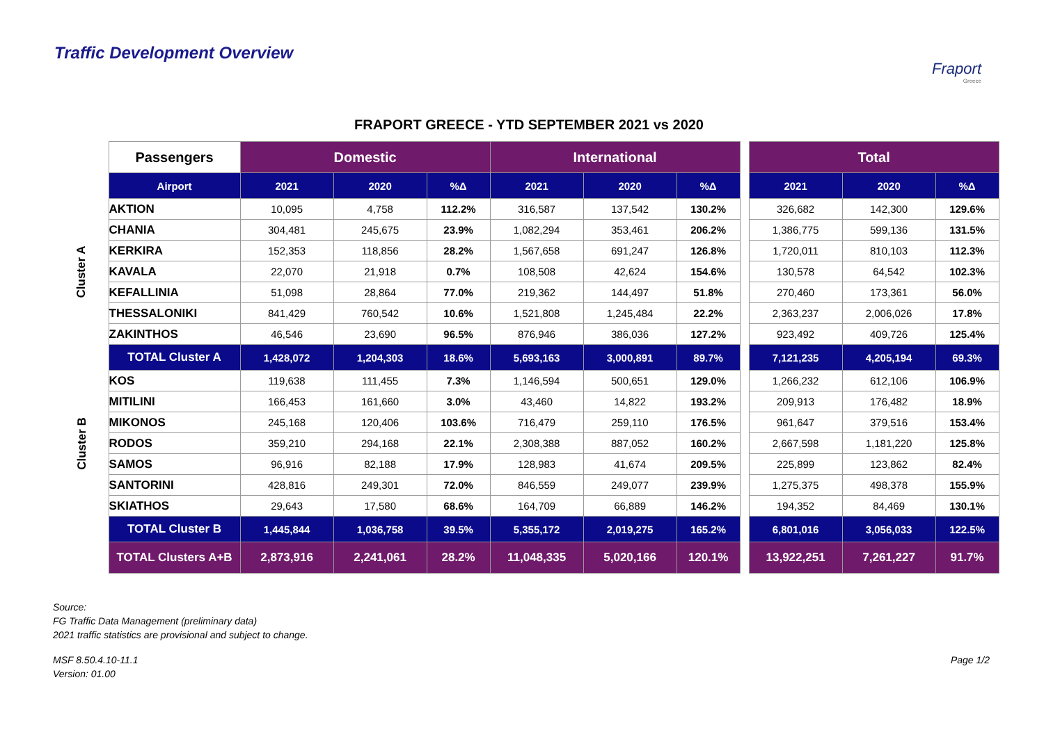Traffic Development Overview
Fraport
Greece
FRAPORT GREECE - YTD SEPTEMBER 2021 vs 2020
| | Passengers | Domestic | | | International | | | | Total | | |
| | Airport | 2021 | 2020 | %Δ | 2021 | 2020 | %Δ | | 2021 | 2020 | %Δ |
| Cluster A | AKTION | 10,095 | 4,758 | 112.2% | 316,587 | 137,542 | 130.2% | | 326,682 | 142,300 | 129.6% |
| | CHANIA | 304,481 | 245,675 | 23.9% | 1,082,294 | 353,461 | 206.2% | | 1,386,775 | 599,136 | 131.5% |
| | KERKIRA | 152,353 | 118,856 | 28.2% | 1,567,658 | 691,247 | 126.8% | | 1,720,011 | 810,103 | 112.3% |
| | KAVALA | 22,070 | 21,918 | 0.7% | 108,508 | 42,624 | 154.6% | | 130,578 | 64,542 | 102.3% |
| | KEFALLINIA | 51,098 | 28,864 | 77.0% | 219,362 | 144,497 | 51.8% | | 270,460 | 173,361 | 56.0% |
| | THESSALONIKI | 841,429 | 760,542 | 10.6% | 1,521,808 | 1,245,484 | 22.2% | | 2,363,237 | 2,006,026 | 17.8% |
| | ZAKINTHOS | 46,546 | 23,690 | 96.5% | 876,946 | 386,036 | 127.2% | | 923,492 | 409,726 | 125.4% |
| | TOTAL Cluster A | 1,428,072 | 1,204,303 | 18.6% | 5,693,163 | 3,000,891 | 89.7% | | 7,121,235 | 4,205,194 | 69.3% |
| Cluster B | KOS | 119,638 | 111,455 | 7.3% | 1,146,594 | 500,651 | 129.0% | | 1,266,232 | 612,106 | 106.9% |
| | MITILINI | 166,453 | 161,660 | 3.0% | 43,460 | 14,822 | 193.2% | | 209,913 | 176,482 | 18.9% |
| | MIKONOS | 245,168 | 120,406 | 103.6% | 716,479 | 259,110 | 176.5% | | 961,647 | 379,516 | 153.4% |
| | RODOS | 359,210 | 294,168 | 22.1% | 2,308,388 | 887,052 | 160.2% | | 2,667,598 | 1,181,220 | 125.8% |
| | SAMOS | 96,916 | 82,188 | 17.9% | 128,983 | 41,674 | 209.5% | | 225,899 | 123,862 | 82.4% |
| | SANTORINI | 428,816 | 249,301 | 72.0% | 846,559 | 249,077 | 239.9% | | 1,275,375 | 498,378 | 155.9% |
| | SKIATHOS | 29,643 | 17,580 | 68.6% | 164,709 | 66,889 | 146.2% | | 194,352 | 84,469 | 130.1% |
| | TOTAL Cluster B | 1,445,844 | 1,036,758 | 39.5% | 5,355,172 | 2,019,275 | 165.2% | | 6,801,016 | 3,056,033 | 122.5% |
| | TOTAL Clusters A+B | 2,873,916 | 2,241,061 | 28.2% | 11,048,335 | 5,020,166 | 120.1% | | 13,922,251 | 7,261,227 | 91.7% |
Source:
FG Traffic Data Management (preliminary data)
2021 traffic statistics are provisional and subject to change.
MSF 8.50.4.10-11.1
Version: 01.00
Page 1/2